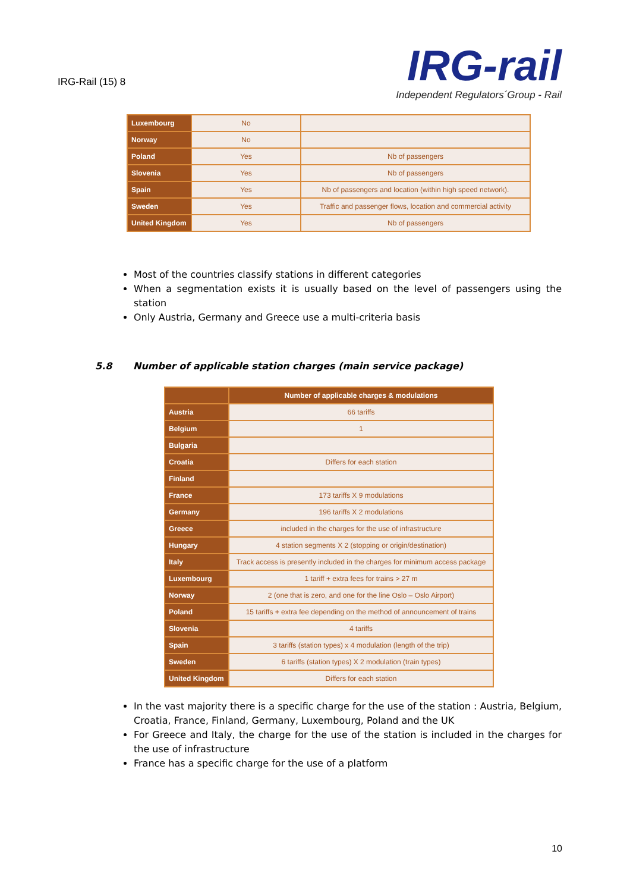IRG-Rail (15) 8
IRG-rail
Independent Regulators´Group - Rail
| Luxembourg | No | |
| Norway | No | |
| Poland | Yes | Nb of passengers |
| Slovenia | Yes | Nb of passengers |
| Spain | Yes | Nb of passengers and location (within high speed network). |
| Sweden | Yes | Traffic and passenger flows, location and commercial activity |
| United Kingdom | Yes | Nb of passengers |
Most of the countries classify stations in different categories
When a segmentation exists it is usually based on the level of passengers using the station
Only Austria, Germany and Greece use a multi-criteria basis
5.8 Number of applicable station charges (main service package)
| | Number of applicable charges & modulations |
| --- | --- |
| Austria | 66 tariffs |
| Belgium | 1 |
| Bulgaria | |
| Croatia | Differs for each station |
| Finland | |
| France | 173 tariffs X 9 modulations |
| Germany | 196 tariffs X 2 modulations |
| Greece | included in the charges for the use of infrastructure |
| Hungary | 4 station segments X 2 (stopping or origin/destination) |
| Italy | Track access is presently included in the charges for minimum access package |
| Luxembourg | 1 tariff + extra fees for trains > 27 m |
| Norway | 2 (one that is zero, and one for the line Oslo – Oslo Airport) |
| Poland | 15 tariffs + extra fee depending on the method of announcement of trains |
| Slovenia | 4 tariffs |
| Spain | 3 tariffs (station types) x 4 modulation (length of the trip) |
| Sweden | 6 tariffs (station types) X 2 modulation (train types) |
| United Kingdom | Differs for each station |
In the vast majority there is a specific charge for the use of the station : Austria, Belgium, Croatia, France, Finland, Germany, Luxembourg, Poland and the UK
For Greece and Italy, the charge for the use of the station is included in the charges for the use of infrastructure
France has a specific charge for the use of a platform
10